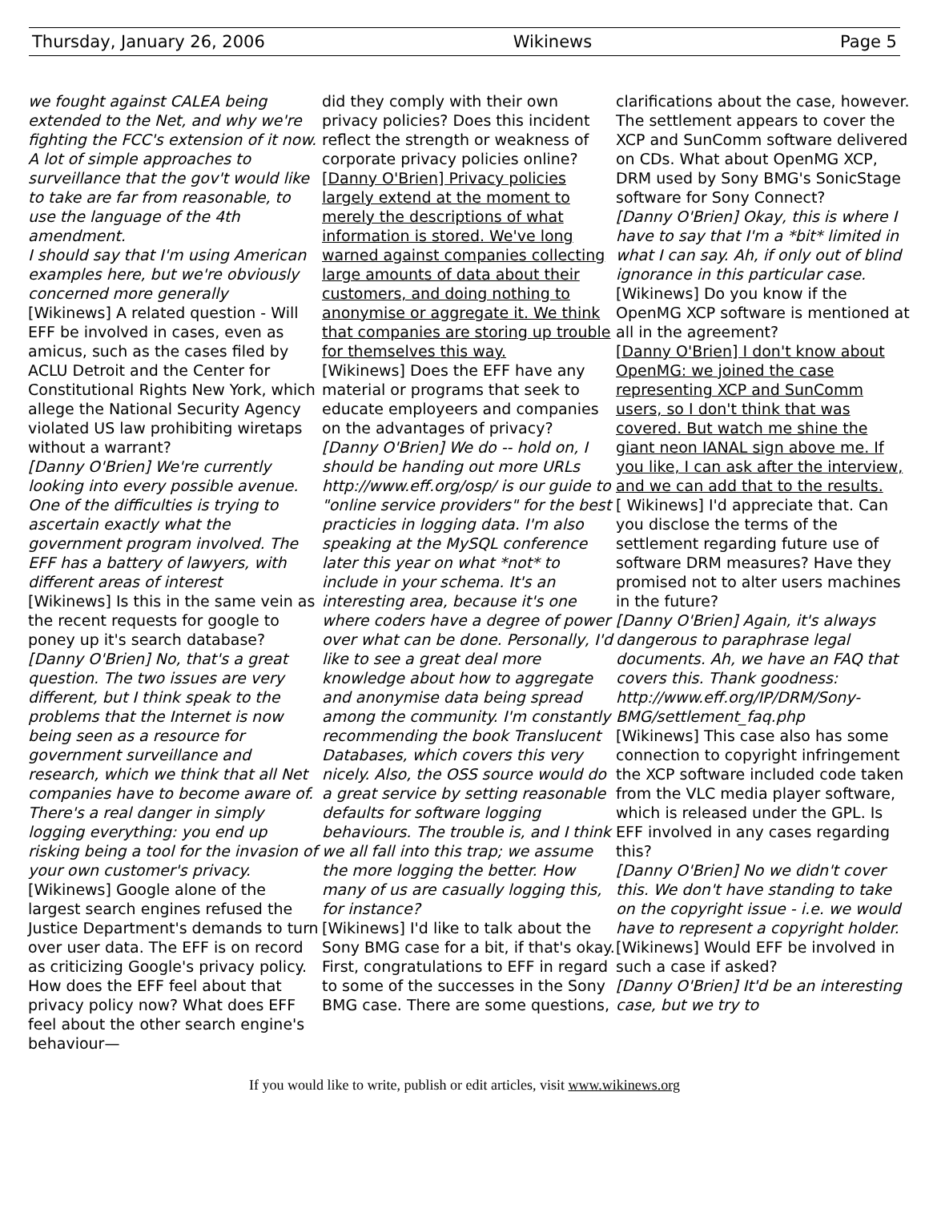Thursday, January 26, 2006 Wikinews Page 5
we fought against CALEA being extended to the Net, and why we're fighting the FCC's extension of it now.
A lot of simple approaches to surveillance that the gov't would like to take are far from reasonable, to use the language of the 4th amendment.
I should say that I'm using American examples here, but we're obviously concerned more generally
[Wikinews] A related question - Will EFF be involved in cases, even as amicus, such as the cases filed by ACLU Detroit and the Center for Constitutional Rights New York, which allege the National Security Agency violated US law prohibiting wiretaps without a warrant?
[Danny O'Brien] We're currently looking into every possible avenue. One of the difficulties is trying to ascertain exactly what the government program involved. The EFF has a battery of lawyers, with different areas of interest
[Wikinews] Is this in the same vein as the recent requests for google to poney up it's search database?
[Danny O'Brien] No, that's a great question. The two issues are very different, but I think speak to the problems that the Internet is now being seen as a resource for government surveillance and research, which we think that all Net companies have to become aware of. There's a real danger in simply logging everything: you end up risking being a tool for the invasion of your own customer's privacy.
[Wikinews] Google alone of the largest search engines refused the Justice Department's demands to turn over user data. The EFF is on record as criticizing Google's privacy policy. How does the EFF feel about that privacy policy now? What does EFF feel about the other search engine's behaviour—
did they comply with their own privacy policies? Does this incident reflect the strength or weakness of corporate privacy policies online?
[Danny O'Brien] Privacy policies largely extend at the moment to merely the descriptions of what information is stored. We've long warned against companies collecting large amounts of data about their customers, and doing nothing to anonymise or aggregate it. We think that companies are storing up trouble for themselves this way.
[Wikinews] Does the EFF have any material or programs that seek to educate employeers and companies on the advantages of privacy?
[Danny O'Brien] We do -- hold on, I should be handing out more URLs http://www.eff.org/osp/ is our guide to "online service providers" for the best practicies in logging data. I'm also speaking at the MySQL conference later this year on what *not* to include in your schema. It's an interesting area, because it's one where coders have a degree of power over what can be done. Personally, I'd like to see a great deal more knowledge about how to aggregate and anonymise data being spread among the community. I'm constantly recommending the book Translucent Databases, which covers this very nicely. Also, the OSS source would do a great service by setting reasonable defaults for software logging behaviours. The trouble is, and I think we all fall into this trap; we assume the more logging the better. How many of us are casually logging this, for instance?
[Wikinews] I'd like to talk about the Sony BMG case for a bit, if that's okay. First, congratulations to EFF in regard to some of the successes in the Sony BMG case. There are some questions,
clarifications about the case, however. The settlement appears to cover the XCP and SunComm software delivered on CDs. What about OpenMG XCP, DRM used by Sony BMG's SonicStage software for Sony Connect?
[Danny O'Brien] Okay, this is where I have to say that I'm a *bit* limited in what I can say. Ah, if only out of blind ignorance in this particular case.
[Wikinews] Do you know if the OpenMG XCP software is mentioned at all in the agreement?
[Danny O'Brien] I don't know about OpenMG: we joined the case representing XCP and SunComm users, so I don't think that was covered. But watch me shine the giant neon IANAL sign above me. If you like, I can ask after the interview, and we can add that to the results.
[ Wikinews] I'd appreciate that. Can you disclose the terms of the settlement regarding future use of software DRM measures? Have they promised not to alter users machines in the future?
[Danny O'Brien] Again, it's always dangerous to paraphrase legal documents. Ah, we have an FAQ that covers this. Thank goodness: http://www.eff.org/IP/DRM/Sony-BMG/settlement_faq.php
[Wikinews] This case also has some connection to copyright infringement
the XCP software included code taken from the VLC media player software, which is released under the GPL. Is EFF involved in any cases regarding this?
[Danny O'Brien] No we didn't cover this. We don't have standing to take on the copyright issue - i.e. we would have to represent a copyright holder.
[Wikinews] Would EFF be involved in such a case if asked?
[Danny O'Brien] It'd be an interesting case, but we try to
If you would like to write, publish or edit articles, visit www.wikinews.org